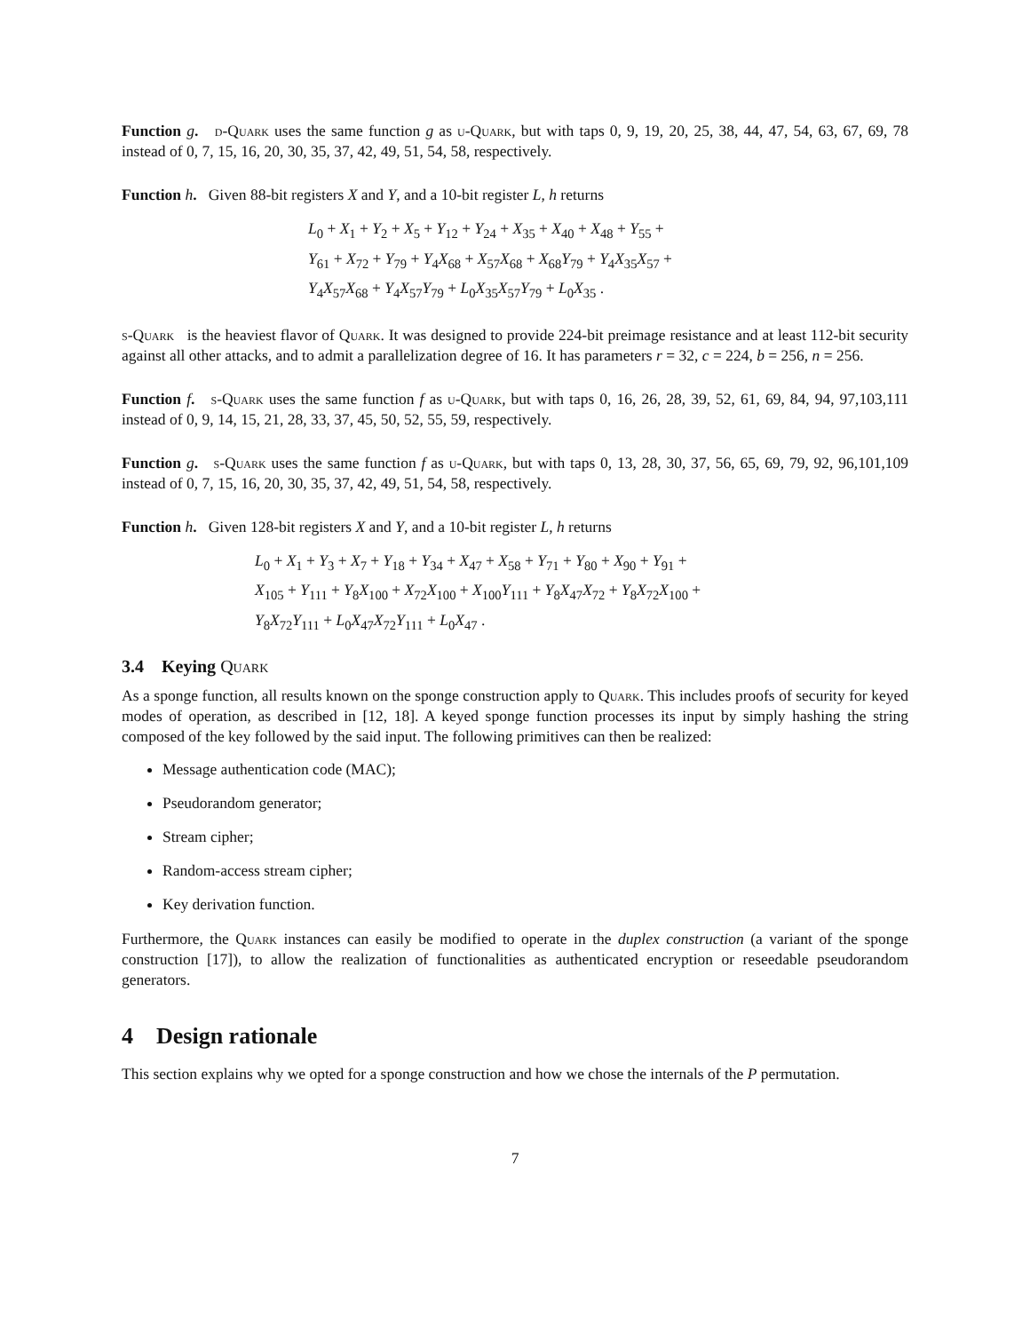Function g. d-Quark uses the same function g as u-Quark, but with taps 0, 9, 19, 20, 25, 38, 44, 47, 54, 63, 67, 69, 78 instead of 0, 7, 15, 16, 20, 30, 35, 37, 42, 49, 51, 54, 58, respectively.
Function h. Given 88-bit registers X and Y, and a 10-bit register L, h returns
L<sub>0</sub> + X<sub>1</sub> + Y<sub>2</sub> + X<sub>5</sub> + Y<sub>12</sub> + Y<sub>24</sub> + X<sub>35</sub> + X<sub>40</sub> + X<sub>48</sub> + Y<sub>55</sub> +
Y<sub>61</sub> + X<sub>72</sub> + Y<sub>79</sub> + Y<sub>4</sub>X<sub>68</sub> + X<sub>57</sub>X<sub>68</sub> + X<sub>68</sub>Y<sub>79</sub> + Y<sub>4</sub>X<sub>35</sub>X<sub>57</sub> +
Y<sub>4</sub>X<sub>57</sub>X<sub>68</sub> + Y<sub>4</sub>X<sub>57</sub>Y<sub>79</sub> + L<sub>0</sub>X<sub>35</sub>X<sub>57</sub>Y<sub>79</sub> + L<sub>0</sub>X<sub>35</sub> .
s-Quark is the heaviest flavor of Quark. It was designed to provide 224-bit preimage resistance and at least 112-bit security against all other attacks, and to admit a parallelization degree of 16. It has parameters r = 32, c = 224, b = 256, n = 256.
Function f. s-Quark uses the same function f as u-Quark, but with taps 0, 16, 26, 28, 39, 52, 61, 69, 84, 94, 97,103,111 instead of 0, 9, 14, 15, 21, 28, 33, 37, 45, 50, 52, 55, 59, respectively.
Function g. s-Quark uses the same function f as u-Quark, but with taps 0, 13, 28, 30, 37, 56, 65, 69, 79, 92, 96,101,109 instead of 0, 7, 15, 16, 20, 30, 35, 37, 42, 49, 51, 54, 58, respectively.
Function h. Given 128-bit registers X and Y, and a 10-bit register L, h returns
L<sub>0</sub> + X<sub>1</sub> + Y<sub>3</sub> + X<sub>7</sub> + Y<sub>18</sub> + Y<sub>34</sub> + X<sub>47</sub> + X<sub>58</sub> + Y<sub>71</sub> + Y<sub>80</sub> + X<sub>90</sub> + Y<sub>91</sub> +
X<sub>105</sub> + Y<sub>111</sub> + Y<sub>8</sub>X<sub>100</sub> + X<sub>72</sub>X<sub>100</sub> + X<sub>100</sub>Y<sub>111</sub> + Y<sub>8</sub>X<sub>47</sub>X<sub>72</sub> + Y<sub>8</sub>X<sub>72</sub>X<sub>100</sub> +
Y<sub>8</sub>X<sub>72</sub>Y<sub>111</sub> + L<sub>0</sub>X<sub>47</sub>X<sub>72</sub>Y<sub>111</sub> + L<sub>0</sub>X<sub>47</sub> .
3.4 Keying Quark
As a sponge function, all results known on the sponge construction apply to Quark. This includes proofs of security for keyed modes of operation, as described in [12, 18]. A keyed sponge function processes its input by simply hashing the string composed of the key followed by the said input. The following primitives can then be realized:
Message authentication code (MAC);
Pseudorandom generator;
Stream cipher;
Random-access stream cipher;
Key derivation function.
Furthermore, the Quark instances can easily be modified to operate in the duplex construction (a variant of the sponge construction [17]), to allow the realization of functionalities as authenticated encryption or reseedable pseudorandom generators.
4 Design rationale
This section explains why we opted for a sponge construction and how we chose the internals of the P permutation.
7